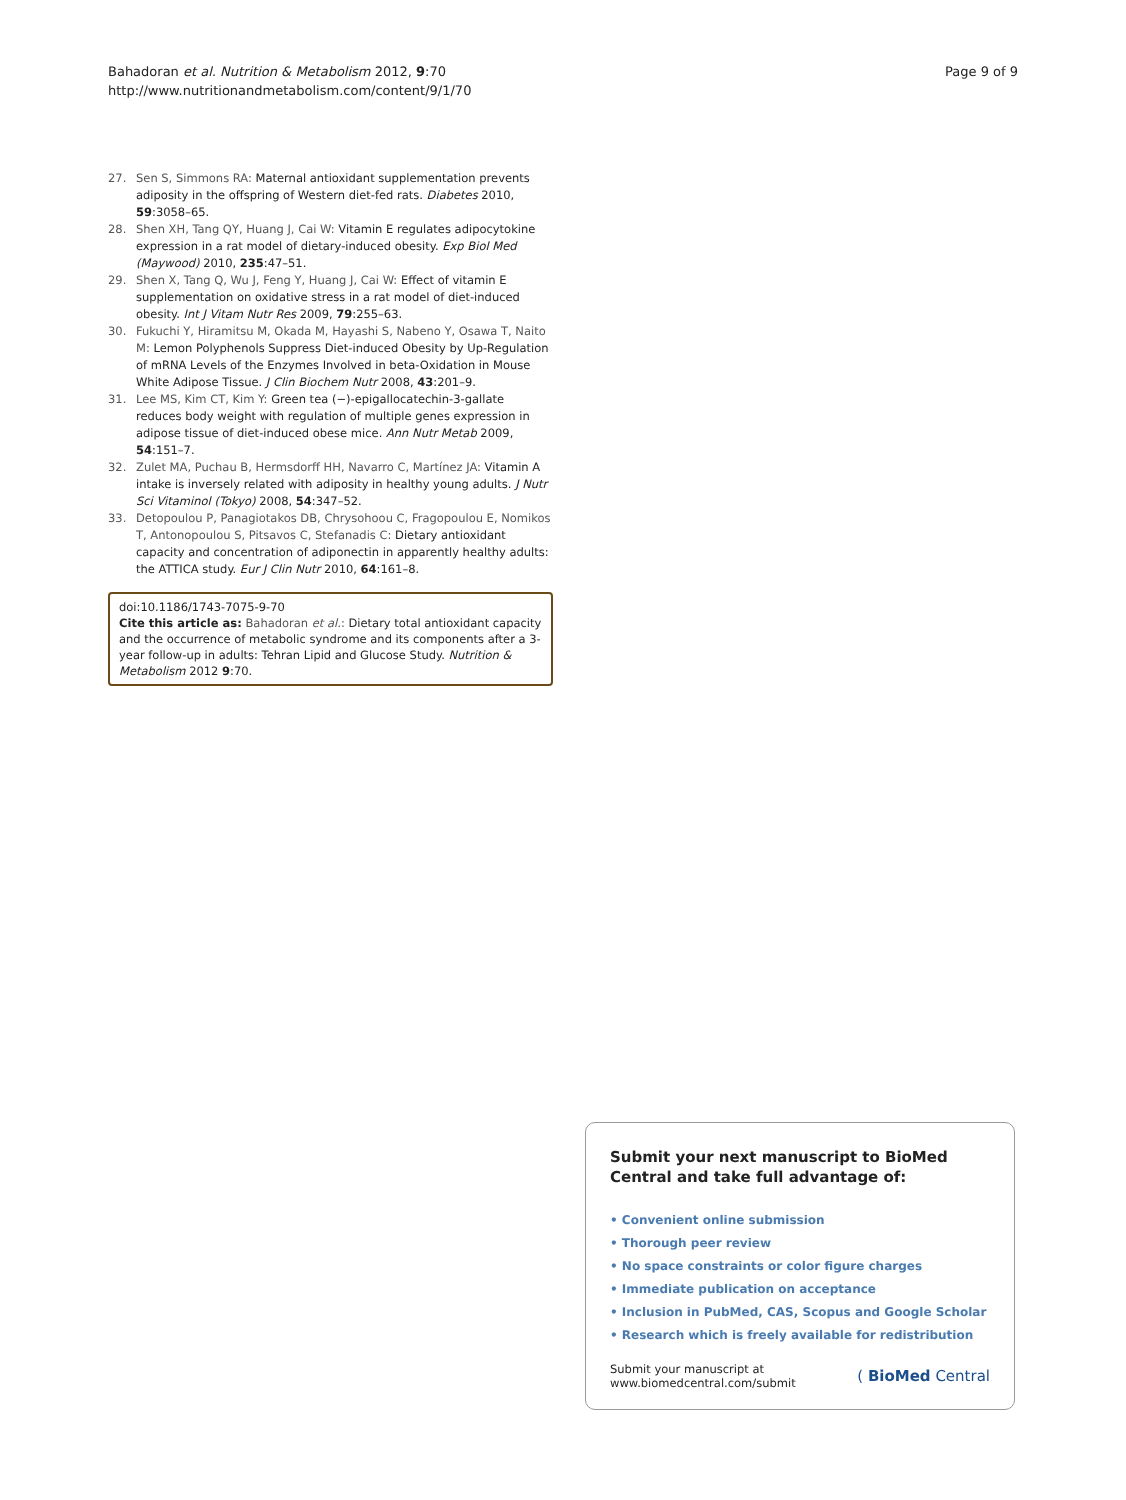Bahadoran et al. Nutrition & Metabolism 2012, 9:70
http://www.nutritionandmetabolism.com/content/9/1/70
Page 9 of 9
27. Sen S, Simmons RA: Maternal antioxidant supplementation prevents adiposity in the offspring of Western diet-fed rats. Diabetes 2010, 59:3058–65.
28. Shen XH, Tang QY, Huang J, Cai W: Vitamin E regulates adipocytokine expression in a rat model of dietary-induced obesity. Exp Biol Med (Maywood) 2010, 235:47–51.
29. Shen X, Tang Q, Wu J, Feng Y, Huang J, Cai W: Effect of vitamin E supplementation on oxidative stress in a rat model of diet-induced obesity. Int J Vitam Nutr Res 2009, 79:255–63.
30. Fukuchi Y, Hiramitsu M, Okada M, Hayashi S, Nabeno Y, Osawa T, Naito M: Lemon Polyphenols Suppress Diet-induced Obesity by Up-Regulation of mRNA Levels of the Enzymes Involved in beta-Oxidation in Mouse White Adipose Tissue. J Clin Biochem Nutr 2008, 43:201–9.
31. Lee MS, Kim CT, Kim Y: Green tea (−)-epigallocatechin-3-gallate reduces body weight with regulation of multiple genes expression in adipose tissue of diet-induced obese mice. Ann Nutr Metab 2009, 54:151–7.
32. Zulet MA, Puchau B, Hermsdorff HH, Navarro C, Martínez JA: Vitamin A intake is inversely related with adiposity in healthy young adults. J Nutr Sci Vitaminol (Tokyo) 2008, 54:347–52.
33. Detopoulou P, Panagiotakos DB, Chrysohoou C, Fragopoulou E, Nomikos T, Antonopoulou S, Pitsavos C, Stefanadis C: Dietary antioxidant capacity and concentration of adiponectin in apparently healthy adults: the ATTICA study. Eur J Clin Nutr 2010, 64:161–8.
doi:10.1186/1743-7075-9-70
Cite this article as: Bahadoran et al.: Dietary total antioxidant capacity and the occurrence of metabolic syndrome and its components after a 3-year follow-up in adults: Tehran Lipid and Glucose Study. Nutrition & Metabolism 2012 9:70.
Submit your next manuscript to BioMed Central and take full advantage of:
• Convenient online submission
• Thorough peer review
• No space constraints or color figure charges
• Immediate publication on acceptance
• Inclusion in PubMed, CAS, Scopus and Google Scholar
• Research which is freely available for redistribution
Submit your manuscript at
www.biomedcentral.com/submit
( BioMed Central